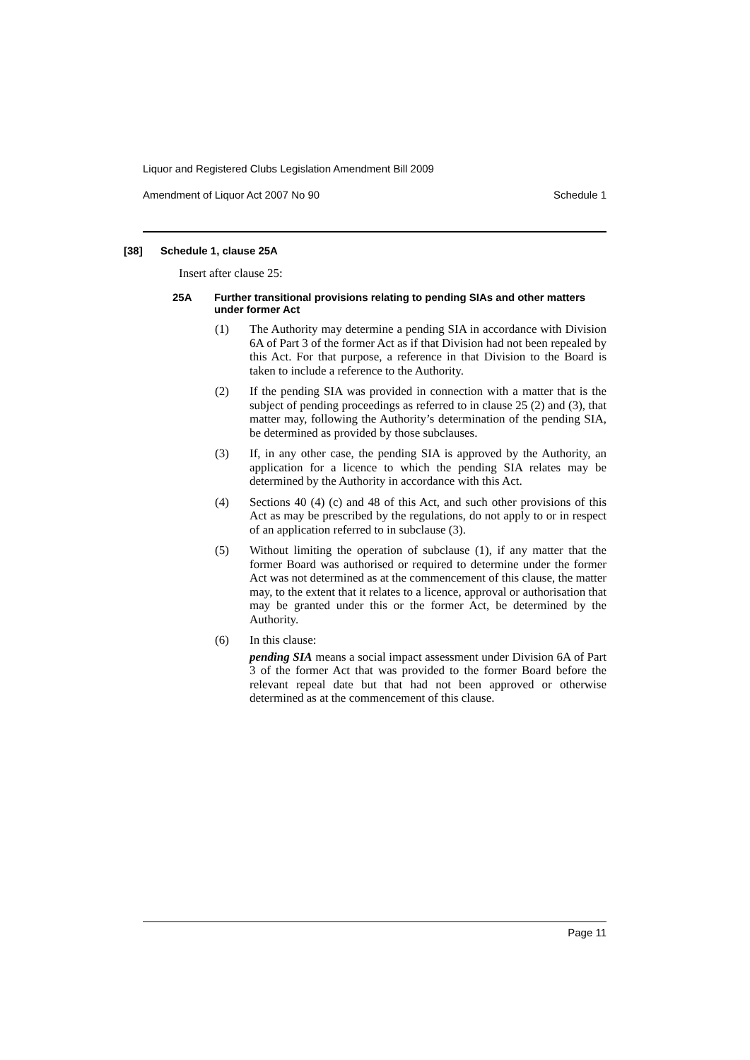Liquor and Registered Clubs Legislation Amendment Bill 2009
Amendment of Liquor Act 2007 No 90 Schedule 1
[38] Schedule 1, clause 25A
Insert after clause 25:
25A Further transitional provisions relating to pending SIAs and other matters under former Act
(1) The Authority may determine a pending SIA in accordance with Division 6A of Part 3 of the former Act as if that Division had not been repealed by this Act. For that purpose, a reference in that Division to the Board is taken to include a reference to the Authority.
(2) If the pending SIA was provided in connection with a matter that is the subject of pending proceedings as referred to in clause 25 (2) and (3), that matter may, following the Authority’s determination of the pending SIA, be determined as provided by those subclauses.
(3) If, in any other case, the pending SIA is approved by the Authority, an application for a licence to which the pending SIA relates may be determined by the Authority in accordance with this Act.
(4) Sections 40 (4) (c) and 48 of this Act, and such other provisions of this Act as may be prescribed by the regulations, do not apply to or in respect of an application referred to in subclause (3).
(5) Without limiting the operation of subclause (1), if any matter that the former Board was authorised or required to determine under the former Act was not determined as at the commencement of this clause, the matter may, to the extent that it relates to a licence, approval or authorisation that may be granted under this or the former Act, be determined by the Authority.
(6) In this clause:
pending SIA means a social impact assessment under Division 6A of Part 3 of the former Act that was provided to the former Board before the relevant repeal date but that had not been approved or otherwise determined as at the commencement of this clause.
Page 11